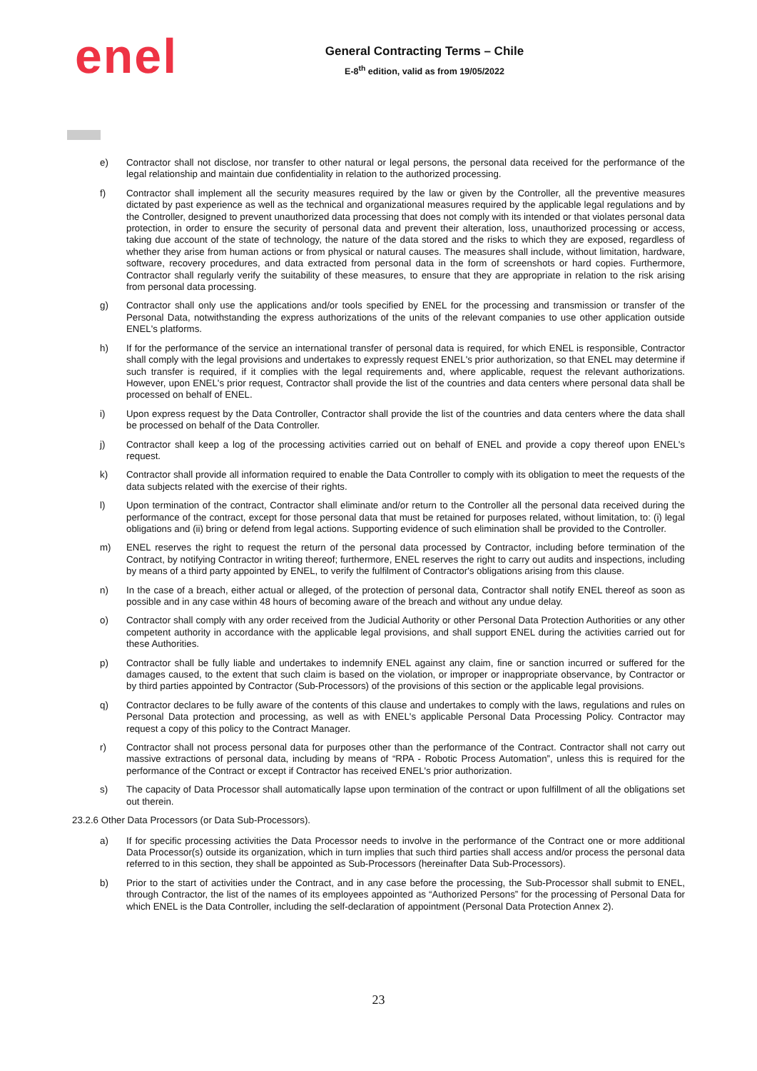enel
General Contracting Terms – Chile
E-8<sup>th</sup> edition, valid as from 19/05/2022
e) Contractor shall not disclose, nor transfer to other natural or legal persons, the personal data received for the performance of the legal relationship and maintain due confidentiality in relation to the authorized processing.
f) Contractor shall implement all the security measures required by the law or given by the Controller, all the preventive measures dictated by past experience as well as the technical and organizational measures required by the applicable legal regulations and by the Controller, designed to prevent unauthorized data processing that does not comply with its intended or that violates personal data protection, in order to ensure the security of personal data and prevent their alteration, loss, unauthorized processing or access, taking due account of the state of technology, the nature of the data stored and the risks to which they are exposed, regardless of whether they arise from human actions or from physical or natural causes. The measures shall include, without limitation, hardware, software, recovery procedures, and data extracted from personal data in the form of screenshots or hard copies. Furthermore, Contractor shall regularly verify the suitability of these measures, to ensure that they are appropriate in relation to the risk arising from personal data processing.
g) Contractor shall only use the applications and/or tools specified by ENEL for the processing and transmission or transfer of the Personal Data, notwithstanding the express authorizations of the units of the relevant companies to use other application outside ENEL's platforms.
h) If for the performance of the service an international transfer of personal data is required, for which ENEL is responsible, Contractor shall comply with the legal provisions and undertakes to expressly request ENEL's prior authorization, so that ENEL may determine if such transfer is required, if it complies with the legal requirements and, where applicable, request the relevant authorizations. However, upon ENEL's prior request, Contractor shall provide the list of the countries and data centers where personal data shall be processed on behalf of ENEL.
i) Upon express request by the Data Controller, Contractor shall provide the list of the countries and data centers where the data shall be processed on behalf of the Data Controller.
j) Contractor shall keep a log of the processing activities carried out on behalf of ENEL and provide a copy thereof upon ENEL's request.
k) Contractor shall provide all information required to enable the Data Controller to comply with its obligation to meet the requests of the data subjects related with the exercise of their rights.
l) Upon termination of the contract, Contractor shall eliminate and/or return to the Controller all the personal data received during the performance of the contract, except for those personal data that must be retained for purposes related, without limitation, to: (i) legal obligations and (ii) bring or defend from legal actions. Supporting evidence of such elimination shall be provided to the Controller.
m) ENEL reserves the right to request the return of the personal data processed by Contractor, including before termination of the Contract, by notifying Contractor in writing thereof; furthermore, ENEL reserves the right to carry out audits and inspections, including by means of a third party appointed by ENEL, to verify the fulfilment of Contractor's obligations arising from this clause.
n) In the case of a breach, either actual or alleged, of the protection of personal data, Contractor shall notify ENEL thereof as soon as possible and in any case within 48 hours of becoming aware of the breach and without any undue delay.
o) Contractor shall comply with any order received from the Judicial Authority or other Personal Data Protection Authorities or any other competent authority in accordance with the applicable legal provisions, and shall support ENEL during the activities carried out for these Authorities.
p) Contractor shall be fully liable and undertakes to indemnify ENEL against any claim, fine or sanction incurred or suffered for the damages caused, to the extent that such claim is based on the violation, or improper or inappropriate observance, by Contractor or by third parties appointed by Contractor (Sub-Processors) of the provisions of this section or the applicable legal provisions.
q) Contractor declares to be fully aware of the contents of this clause and undertakes to comply with the laws, regulations and rules on Personal Data protection and processing, as well as with ENEL's applicable Personal Data Processing Policy. Contractor may request a copy of this policy to the Contract Manager.
r) Contractor shall not process personal data for purposes other than the performance of the Contract. Contractor shall not carry out massive extractions of personal data, including by means of “RPA - Robotic Process Automation”, unless this is required for the performance of the Contract or except if Contractor has received ENEL's prior authorization.
s) The capacity of Data Processor shall automatically lapse upon termination of the contract or upon fulfillment of all the obligations set out therein.
23.2.6 Other Data Processors (or Data Sub-Processors).
a) If for specific processing activities the Data Processor needs to involve in the performance of the Contract one or more additional Data Processor(s) outside its organization, which in turn implies that such third parties shall access and/or process the personal data referred to in this section, they shall be appointed as Sub-Processors (hereinafter Data Sub-Processors).
b) Prior to the start of activities under the Contract, and in any case before the processing, the Sub-Processor shall submit to ENEL, through Contractor, the list of the names of its employees appointed as “Authorized Persons” for the processing of Personal Data for which ENEL is the Data Controller, including the self-declaration of appointment (Personal Data Protection Annex 2).
23